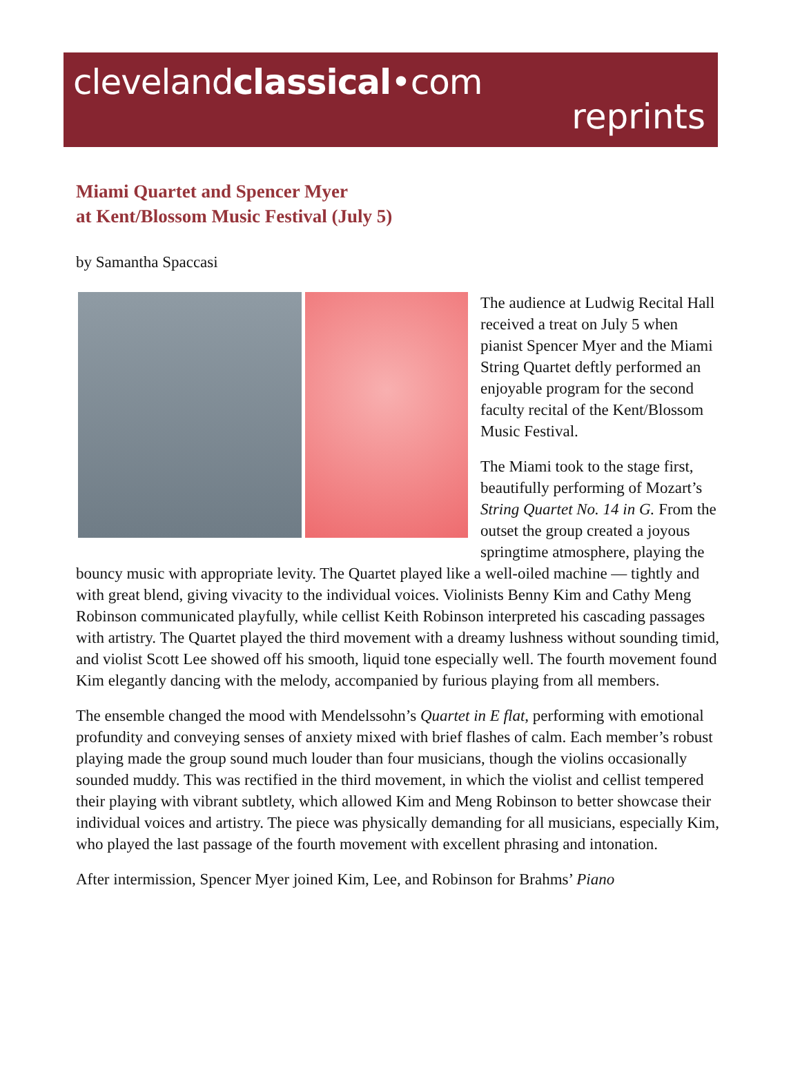clevelandclassical•com
reprints
Miami Quartet and Spencer Myer
at Kent/Blossom Music Festival (July 5)
by Samantha Spaccasi
The audience at Ludwig Recital Hall received a treat on July 5 when pianist Spencer Myer and the Miami String Quartet deftly performed an enjoyable program for the second faculty recital of the Kent/Blossom Music Festival.
The Miami took to the stage first, beautifully performing of Mozart’s String Quartet No. 14 in G. From the outset the group created a joyous springtime atmosphere, playing the bouncy music with appropriate levity. The Quartet played like a well-oiled machine — tightly and with great blend, giving vivacity to the individual voices. Violinists Benny Kim and Cathy Meng Robinson communicated playfully, while cellist Keith Robinson interpreted his cascading passages with artistry. The Quartet played the third movement with a dreamy lushness without sounding timid, and violist Scott Lee showed off his smooth, liquid tone especially well. The fourth movement found Kim elegantly dancing with the melody, accompanied by furious playing from all members.
The ensemble changed the mood with Mendelssohn’s Quartet in E flat, performing with emotional profundity and conveying senses of anxiety mixed with brief flashes of calm. Each member’s robust playing made the group sound much louder than four musicians, though the violins occasionally sounded muddy. This was rectified in the third movement, in which the violist and cellist tempered their playing with vibrant subtlety, which allowed Kim and Meng Robinson to better showcase their individual voices and artistry. The piece was physically demanding for all musicians, especially Kim, who played the last passage of the fourth movement with excellent phrasing and intonation.
After intermission, Spencer Myer joined Kim, Lee, and Robinson for Brahms’ Piano